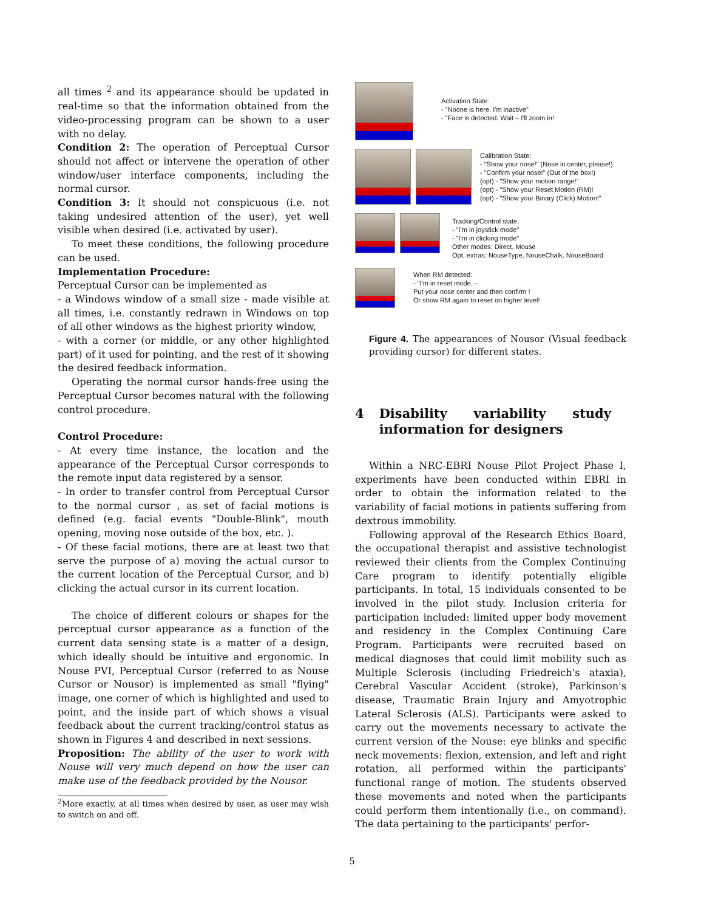all times <sup>2</sup> and its appearance should be updated in real-time so that the information obtained from the video-processing program can be shown to a user with no delay.
Condition 2: The operation of Perceptual Cursor should not affect or intervene the operation of other window/user interface components, including the normal cursor.
Condition 3: It should not conspicuous (i.e. not taking undesired attention of the user), yet well visible when desired (i.e. activated by user).
To meet these conditions, the following procedure can be used.
Implementation Procedure:
Perceptual Cursor can be implemented as
- a Windows window of a small size - made visible at all times, i.e. constantly redrawn in Windows on top of all other windows as the highest priority window,
- with a corner (or middle, or any other highlighted part) of it used for pointing, and the rest of it showing the desired feedback information.
Operating the normal cursor hands-free using the Perceptual Cursor becomes natural with the following control procedure.
Control Procedure:
- At every time instance, the location and the appearance of the Perceptual Cursor corresponds to the remote input data registered by a sensor.
- In order to transfer control from Perceptual Cursor to the normal cursor , as set of facial motions is defined (e.g. facial events "Double-Blink", mouth opening, moving nose outside of the box, etc. ).
- Of these facial motions, there are at least two that serve the purpose of a) moving the actual cursor to the current location of the Perceptual Cursor, and b) clicking the actual cursor in its current location.
The choice of different colours or shapes for the perceptual cursor appearance as a function of the current data sensing state is a matter of a design, which ideally should be intuitive and ergonomic. In Nouse PVI, Perceptual Cursor (referred to as Nouse Cursor or Nousor) is implemented as small "flying" image, one corner of which is highlighted and used to point, and the inside part of which shows a visual feedback about the current tracking/control status as shown in Figures 4 and described in next sessions.
Proposition: The ability of the user to work with Nouse will very much depend on how the user can make use of the feedback provided by the Nousor.
<sup>2</sup> More exactly, at all times when desired by user, as user may wish to switch on and off.
Activation State:
- "Noone is here. I'm inactive"
- "Face is detected. Wait – I'll zoom in!
Calibration State:
- "Show your nose!" (Nose in center, please!)
- "Confirm your nose!" (Out of the box!)
(opt) - "Show your motion range!"
(opt) - "Show your Reset Motion (RM)!
(opt) - "Show your Binary (Click) Motion!"
Tracking/Control state:
- "I'm in joystick mode"
- "I'm in clicking mode"
Other modes: Direct, Mouse
Opt. extras: NouseType, NouseChalk, NouseBoard
When RM detected:
- "I'm in reset mode. –
Put your nose center and then confirm !
Or show RM again to reset on higher level!
Figure 4. The appearances of Nousor (Visual feedback providing cursor) for different states.
4 Disability variability study information for designers
Within a NRC-EBRI Nouse Pilot Project Phase I, experiments have been conducted within EBRI in order to obtain the information related to the variability of facial motions in patients suffering from dextrous immobility.
Following approval of the Research Ethics Board, the occupational therapist and assistive technologist reviewed their clients from the Complex Continuing Care program to identify potentially eligible participants. In total, 15 individuals consented to be involved in the pilot study. Inclusion criteria for participation included: limited upper body movement and residency in the Complex Continuing Care Program. Participants were recruited based on medical diagnoses that could limit mobility such as Multiple Sclerosis (including Friedreich's ataxia), Cerebral Vascular Accident (stroke), Parkinson's disease, Traumatic Brain Injury and Amyotrophic Lateral Sclerosis (ALS). Participants were asked to carry out the movements necessary to activate the current version of the Nouse: eye blinks and specific neck movements: flexion, extension, and left and right rotation, all performed within the participants' functional range of motion. The students observed these movements and noted when the participants could perform them intentionally (i.e., on command). The data pertaining to the participants' perfor-
5